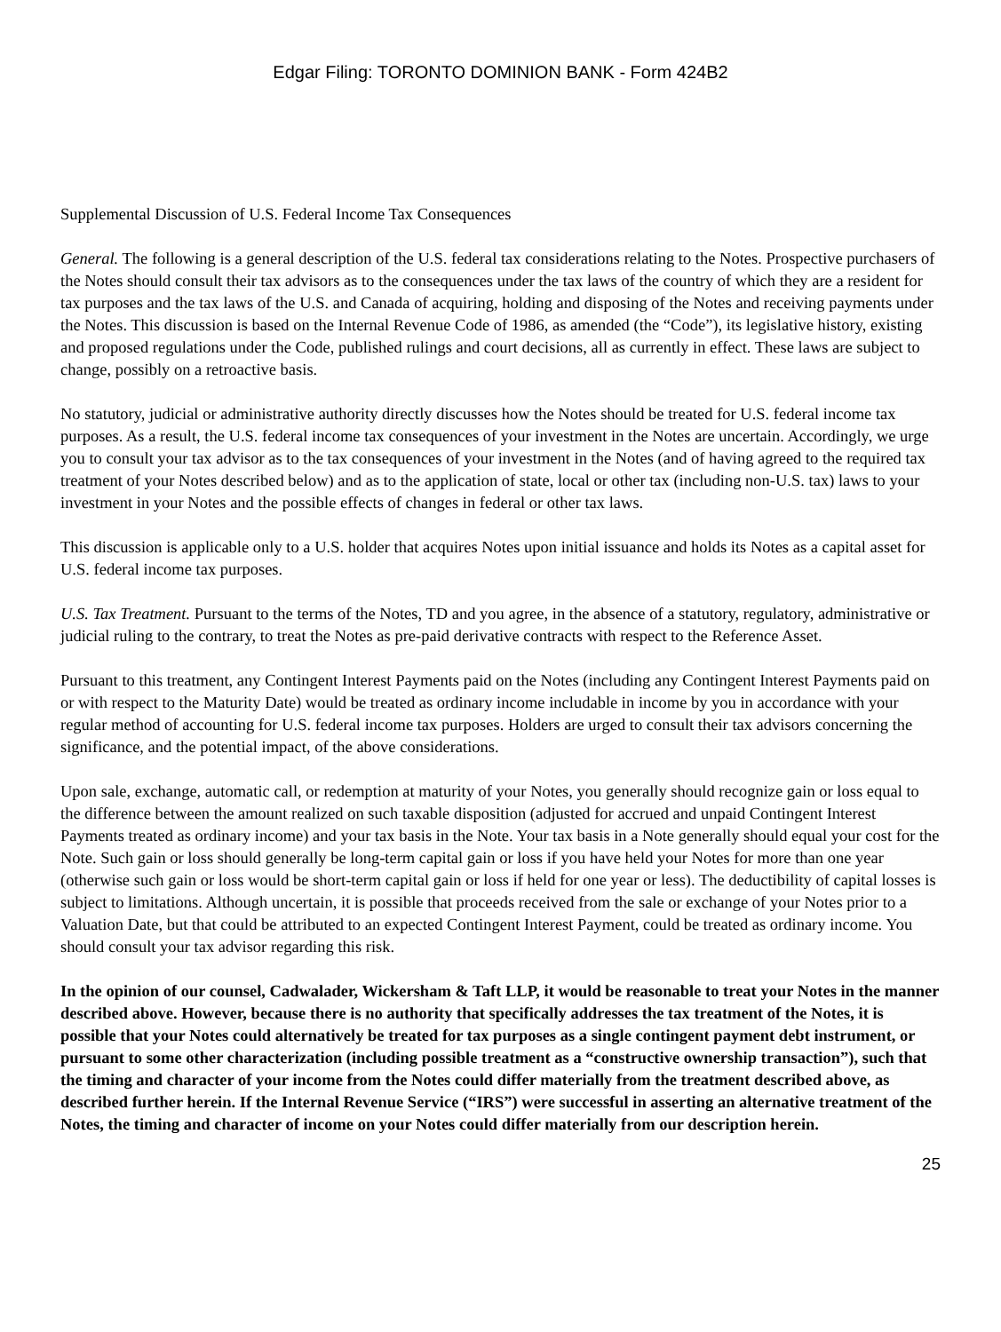Edgar Filing: TORONTO DOMINION BANK - Form 424B2
Supplemental Discussion of U.S. Federal Income Tax Consequences
General. The following is a general description of the U.S. federal tax considerations relating to the Notes. Prospective purchasers of the Notes should consult their tax advisors as to the consequences under the tax laws of the country of which they are a resident for tax purposes and the tax laws of the U.S. and Canada of acquiring, holding and disposing of the Notes and receiving payments under the Notes. This discussion is based on the Internal Revenue Code of 1986, as amended (the “Code”), its legislative history, existing and proposed regulations under the Code, published rulings and court decisions, all as currently in effect. These laws are subject to change, possibly on a retroactive basis.
No statutory, judicial or administrative authority directly discusses how the Notes should be treated for U.S. federal income tax purposes. As a result, the U.S. federal income tax consequences of your investment in the Notes are uncertain. Accordingly, we urge you to consult your tax advisor as to the tax consequences of your investment in the Notes (and of having agreed to the required tax treatment of your Notes described below) and as to the application of state, local or other tax (including non-U.S. tax) laws to your investment in your Notes and the possible effects of changes in federal or other tax laws.
This discussion is applicable only to a U.S. holder that acquires Notes upon initial issuance and holds its Notes as a capital asset for U.S. federal income tax purposes.
U.S. Tax Treatment. Pursuant to the terms of the Notes, TD and you agree, in the absence of a statutory, regulatory, administrative or judicial ruling to the contrary, to treat the Notes as pre-paid derivative contracts with respect to the Reference Asset.
Pursuant to this treatment, any Contingent Interest Payments paid on the Notes (including any Contingent Interest Payments paid on or with respect to the Maturity Date) would be treated as ordinary income includable in income by you in accordance with your regular method of accounting for U.S. federal income tax purposes. Holders are urged to consult their tax advisors concerning the significance, and the potential impact, of the above considerations.
Upon sale, exchange, automatic call, or redemption at maturity of your Notes, you generally should recognize gain or loss equal to the difference between the amount realized on such taxable disposition (adjusted for accrued and unpaid Contingent Interest Payments treated as ordinary income) and your tax basis in the Note. Your tax basis in a Note generally should equal your cost for the Note. Such gain or loss should generally be long-term capital gain or loss if you have held your Notes for more than one year (otherwise such gain or loss would be short-term capital gain or loss if held for one year or less). The deductibility of capital losses is subject to limitations. Although uncertain, it is possible that proceeds received from the sale or exchange of your Notes prior to a Valuation Date, but that could be attributed to an expected Contingent Interest Payment, could be treated as ordinary income. You should consult your tax advisor regarding this risk.
In the opinion of our counsel, Cadwalader, Wickersham & Taft LLP, it would be reasonable to treat your Notes in the manner described above. However, because there is no authority that specifically addresses the tax treatment of the Notes, it is possible that your Notes could alternatively be treated for tax purposes as a single contingent payment debt instrument, or pursuant to some other characterization (including possible treatment as a “constructive ownership transaction”), such that the timing and character of your income from the Notes could differ materially from the treatment described above, as described further herein. If the Internal Revenue Service (“IRS”) were successful in asserting an alternative treatment of the Notes, the timing and character of income on your Notes could differ materially from our description herein.
25